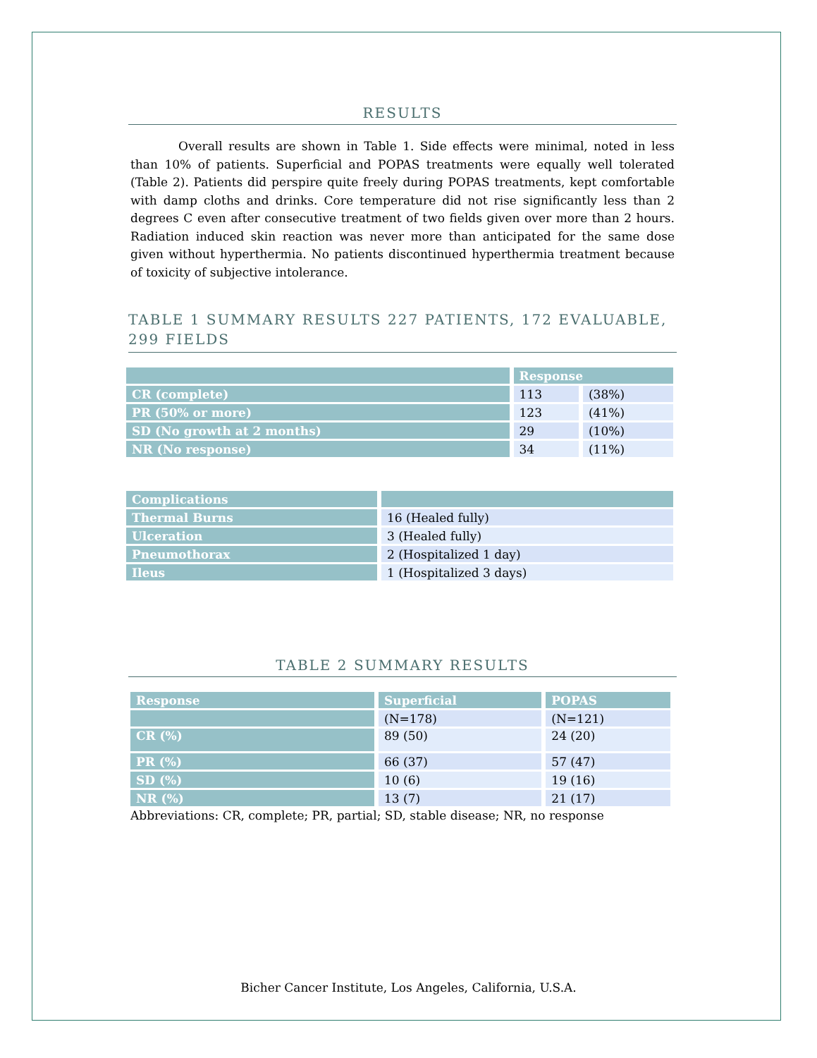RESULTS
Overall results are shown in Table 1. Side effects were minimal, noted in less than 10% of patients. Superficial and POPAS treatments were equally well tolerated (Table 2). Patients did perspire quite freely during POPAS treatments, kept comfortable with damp cloths and drinks. Core temperature did not rise significantly less than 2 degrees C even after consecutive treatment of two fields given over more than 2 hours. Radiation induced skin reaction was never more than anticipated for the same dose given without hyperthermia. No patients discontinued hyperthermia treatment because of toxicity of subjective intolerance.
TABLE 1 SUMMARY RESULTS 227 PATIENTS, 172 EVALUABLE, 299 FIELDS
| | Response | |
| --- | --- | --- |
| CR (complete) | 113 | (38%) |
| PR (50% or more) | 123 | (41%) |
| SD (No growth at 2 months) | 29 | (10%) |
| NR (No response) | 34 | (11%) |
| Complications | |
| --- | --- |
| Thermal Burns | 16 (Healed fully) |
| Ulceration | 3 (Healed fully) |
| Pneumothorax | 2 (Hospitalized 1 day) |
| Ileus | 1 (Hospitalized 3 days) |
TABLE 2 SUMMARY RESULTS
| Response | Superficial | POPAS |
| --- | --- | --- |
| | (N=178) | (N=121) |
| CR (%) | 89 (50) | 24 (20) |
| PR (%) | 66 (37) | 57 (47) |
| SD (%) | 10 (6) | 19 (16) |
| NR (%) | 13 (7) | 21 (17) |
Abbreviations: CR, complete; PR, partial; SD, stable disease; NR, no response
Bicher Cancer Institute, Los Angeles, California, U.S.A.